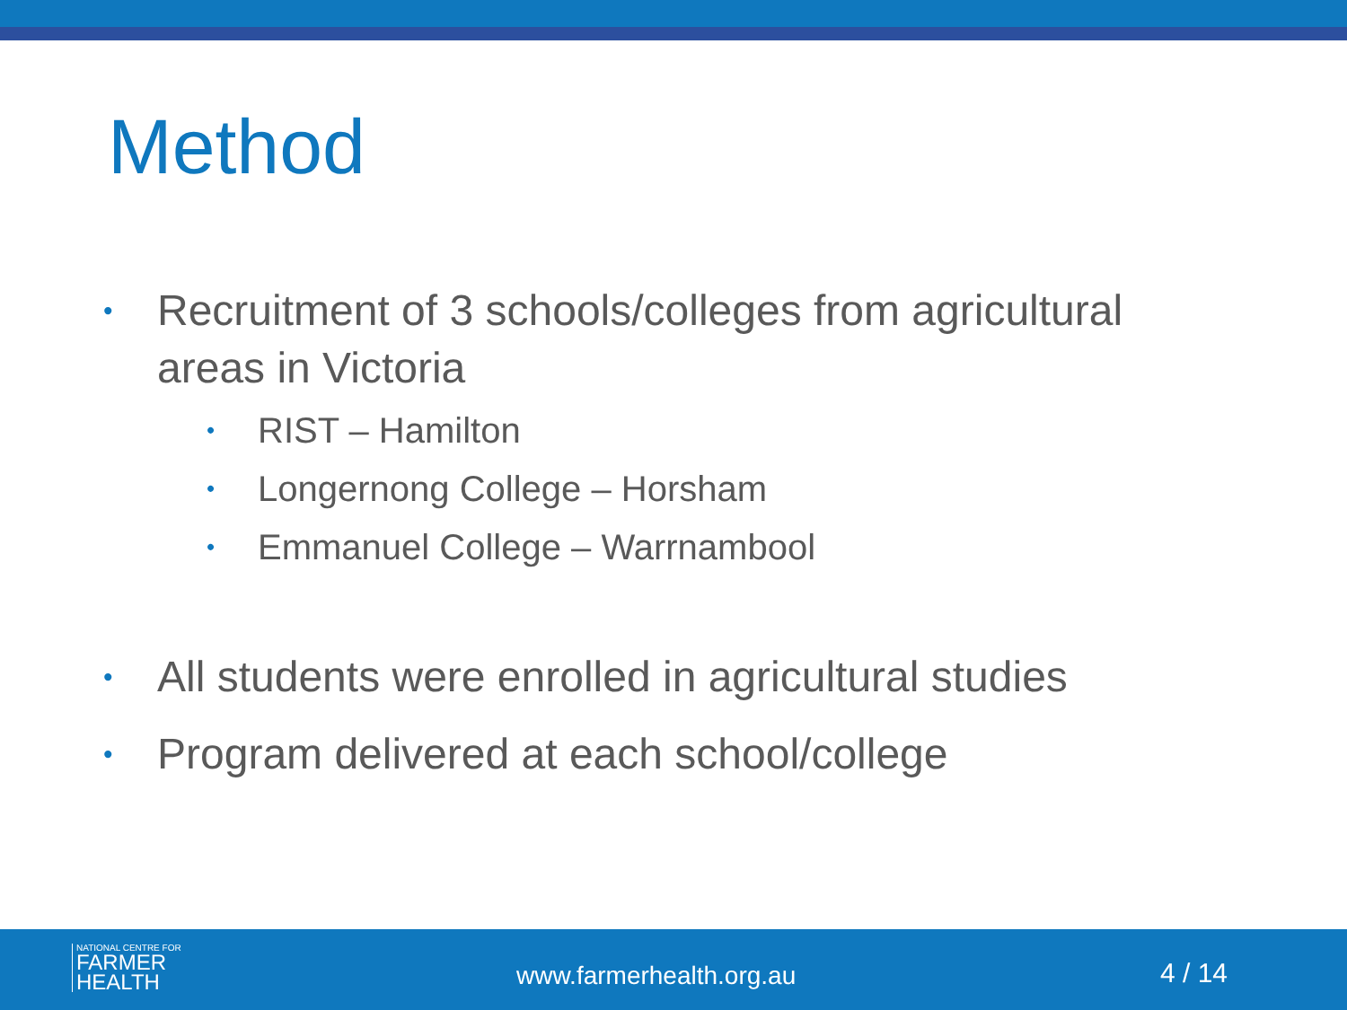Method
• Recruitment of 3 schools/colleges from agricultural areas in Victoria
• RIST – Hamilton
• Longernong College – Horsham
• Emmanuel College – Warrnambool
• All students were enrolled in agricultural studies
• Program delivered at each school/college
NATIONAL CENTRE FOR
FARMER
HEALTH
www.farmerhealth.org.au 4 / 14